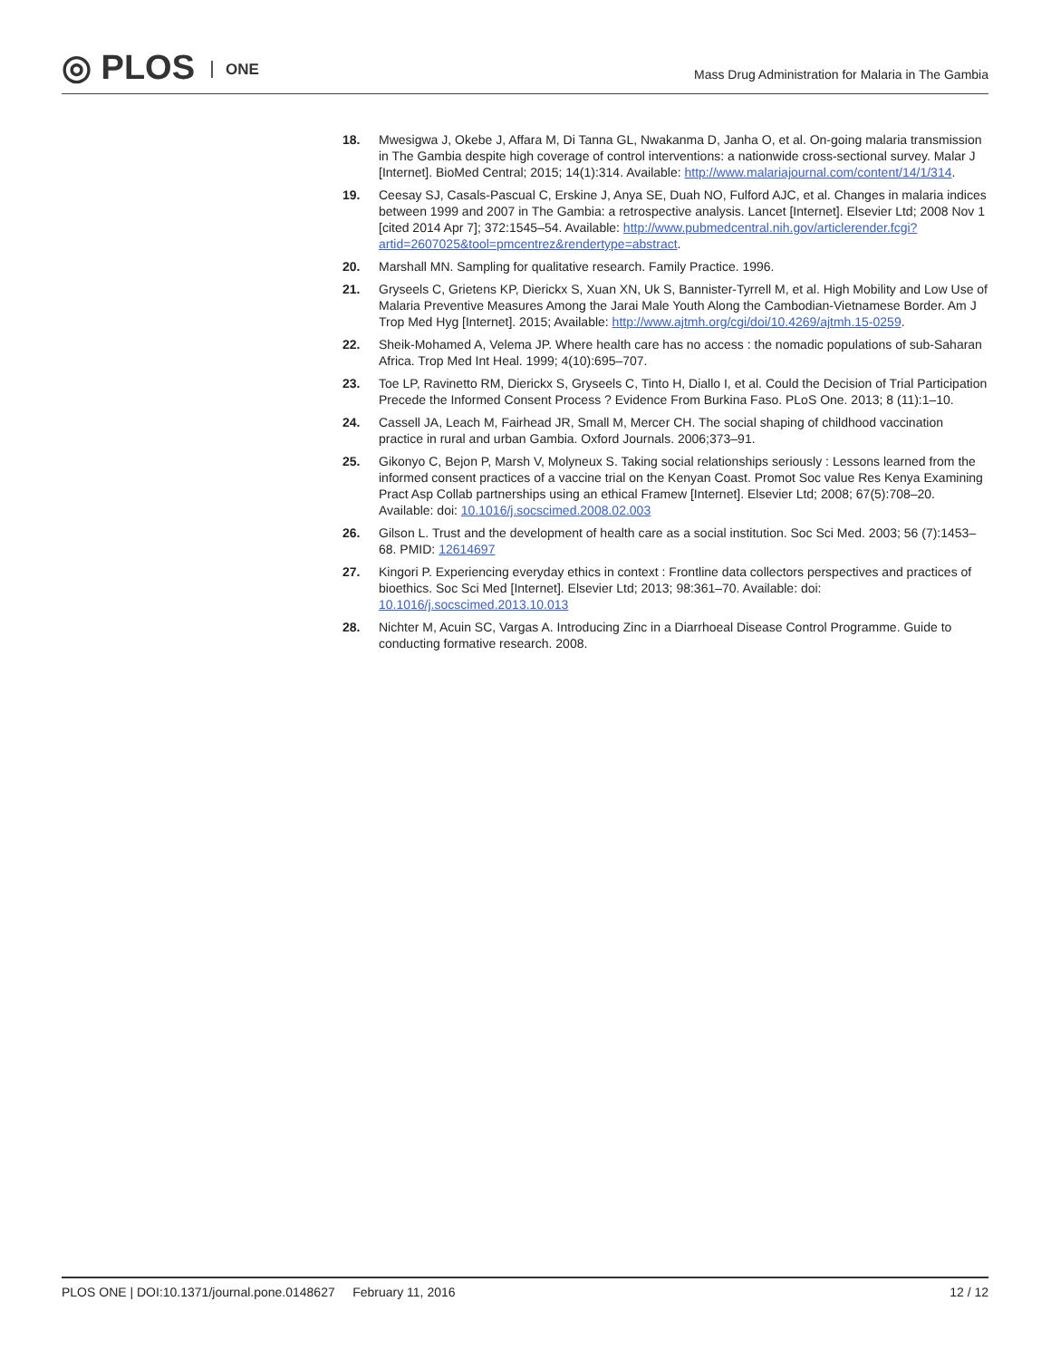◎ PLOS ONE
Mass Drug Administration for Malaria in The Gambia
18. Mwesigwa J, Okebe J, Affara M, Di Tanna GL, Nwakanma D, Janha O, et al. On-going malaria transmission in The Gambia despite high coverage of control interventions: a nationwide cross-sectional survey. Malar J [Internet]. BioMed Central; 2015; 14(1):314. Available: http://www.malariajournal.com/content/14/1/314.
19. Ceesay SJ, Casals-Pascual C, Erskine J, Anya SE, Duah NO, Fulford AJC, et al. Changes in malaria indices between 1999 and 2007 in The Gambia: a retrospective analysis. Lancet [Internet]. Elsevier Ltd; 2008 Nov 1 [cited 2014 Apr 7]; 372:1545–54. Available: http://www.pubmedcentral.nih.gov/articlerender.fcgi?artid=2607025&tool=pmcentrez&rendertype=abstract.
20. Marshall MN. Sampling for qualitative research. Family Practice. 1996.
21. Gryseels C, Grietens KP, Dierickx S, Xuan XN, Uk S, Bannister-Tyrrell M, et al. High Mobility and Low Use of Malaria Preventive Measures Among the Jarai Male Youth Along the Cambodian-Vietnamese Border. Am J Trop Med Hyg [Internet]. 2015; Available: http://www.ajtmh.org/cgi/doi/10.4269/ajtmh.15-0259.
22. Sheik-Mohamed A, Velema JP. Where health care has no access : the nomadic populations of sub-Saharan Africa. Trop Med Int Heal. 1999; 4(10):695–707.
23. Toe LP, Ravinetto RM, Dierickx S, Gryseels C, Tinto H, Diallo I, et al. Could the Decision of Trial Participation Precede the Informed Consent Process ? Evidence From Burkina Faso. PLoS One. 2013; 8 (11):1–10.
24. Cassell JA, Leach M, Fairhead JR, Small M, Mercer CH. The social shaping of childhood vaccination practice in rural and urban Gambia. Oxford Journals. 2006;373–91.
25. Gikonyo C, Bejon P, Marsh V, Molyneux S. Taking social relationships seriously : Lessons learned from the informed consent practices of a vaccine trial on the Kenyan Coast. Promot Soc value Res Kenya Examining Pract Asp Collab partnerships using an ethical Framew [Internet]. Elsevier Ltd; 2008; 67(5):708–20. Available: doi: 10.1016/j.socscimed.2008.02.003
26. Gilson L. Trust and the development of health care as a social institution. Soc Sci Med. 2003; 56 (7):1453–68. PMID: 12614697
27. Kingori P. Experiencing everyday ethics in context : Frontline data collectors perspectives and practices of bioethics. Soc Sci Med [Internet]. Elsevier Ltd; 2013; 98:361–70. Available: doi: 10.1016/j.socscimed.2013.10.013
28. Nichter M, Acuin SC, Vargas A. Introducing Zinc in a Diarrhoeal Disease Control Programme. Guide to conducting formative research. 2008.
PLOS ONE | DOI:10.1371/journal.pone.0148627 February 11, 2016
12 / 12